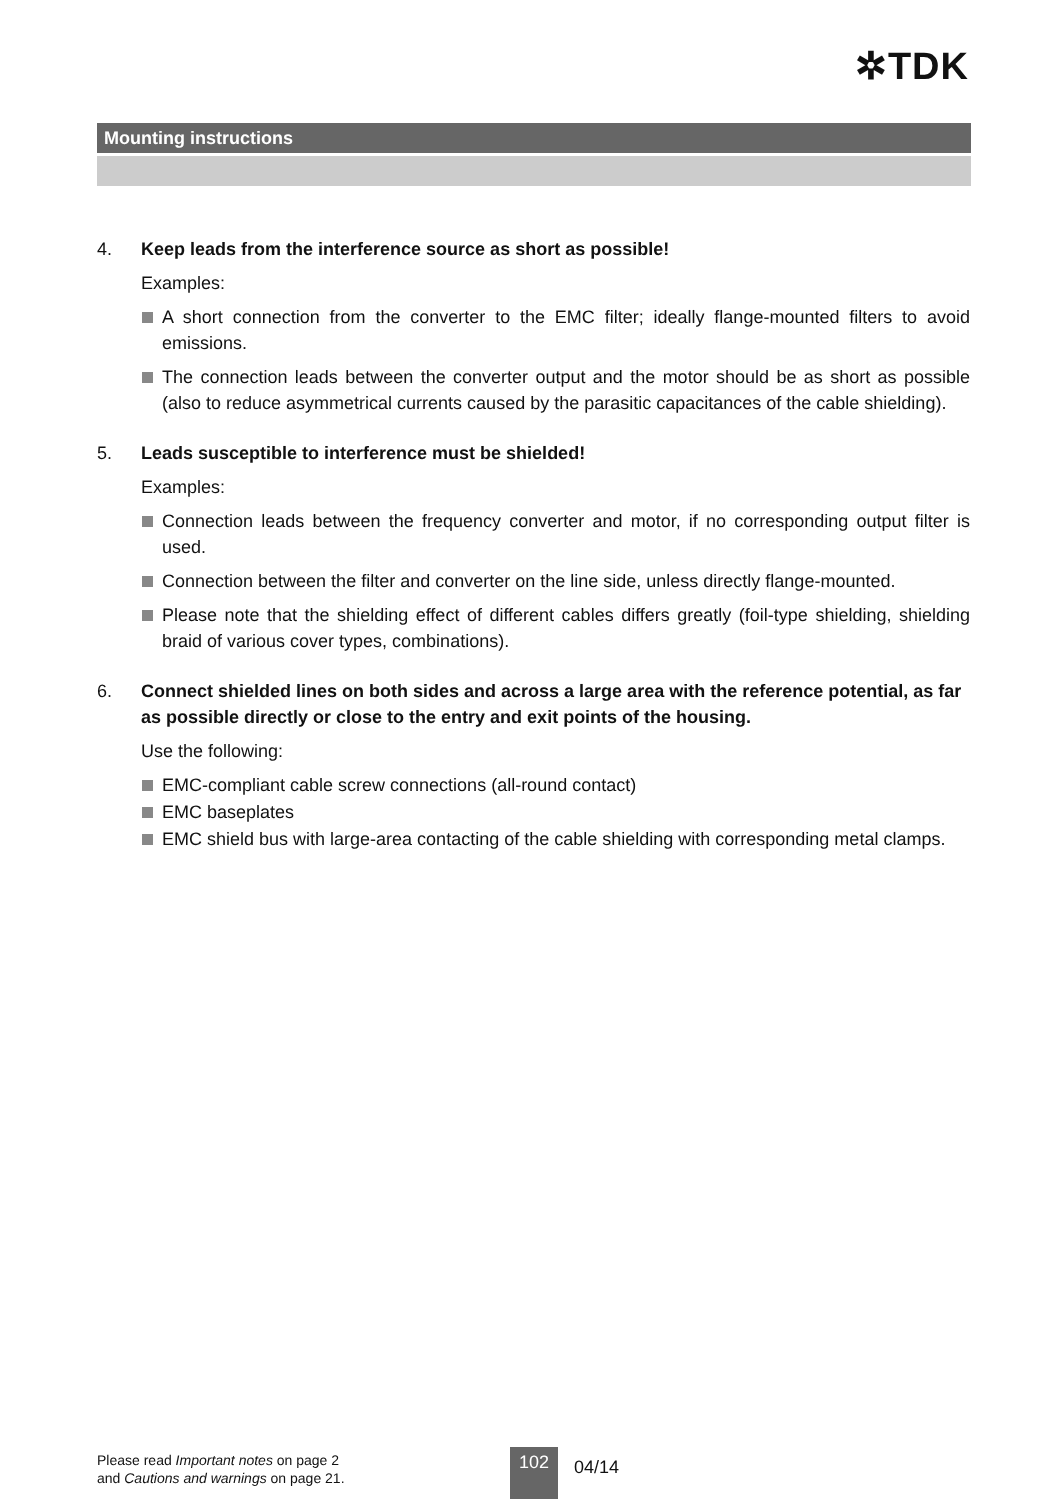✲TDK
Mounting instructions
4. Keep leads from the interference source as short as possible!
Examples:
A short connection from the converter to the EMC filter; ideally flange-mounted filters to avoid emissions.
The connection leads between the converter output and the motor should be as short as possible (also to reduce asymmetrical currents caused by the parasitic capacitances of the cable shielding).
5. Leads susceptible to interference must be shielded!
Examples:
Connection leads between the frequency converter and motor, if no corresponding output filter is used.
Connection between the filter and converter on the line side, unless directly flange-mounted.
Please note that the shielding effect of different cables differs greatly (foil-type shielding, shielding braid of various cover types, combinations).
6. Connect shielded lines on both sides and across a large area with the reference potential, as far as possible directly or close to the entry and exit points of the housing.
Use the following:
EMC-compliant cable screw connections (all-round contact)
EMC baseplates
EMC shield bus with large-area contacting of the cable shielding with corresponding metal clamps.
Please read Important notes on page 2
and Cautions and warnings on page 21.
102 04/14